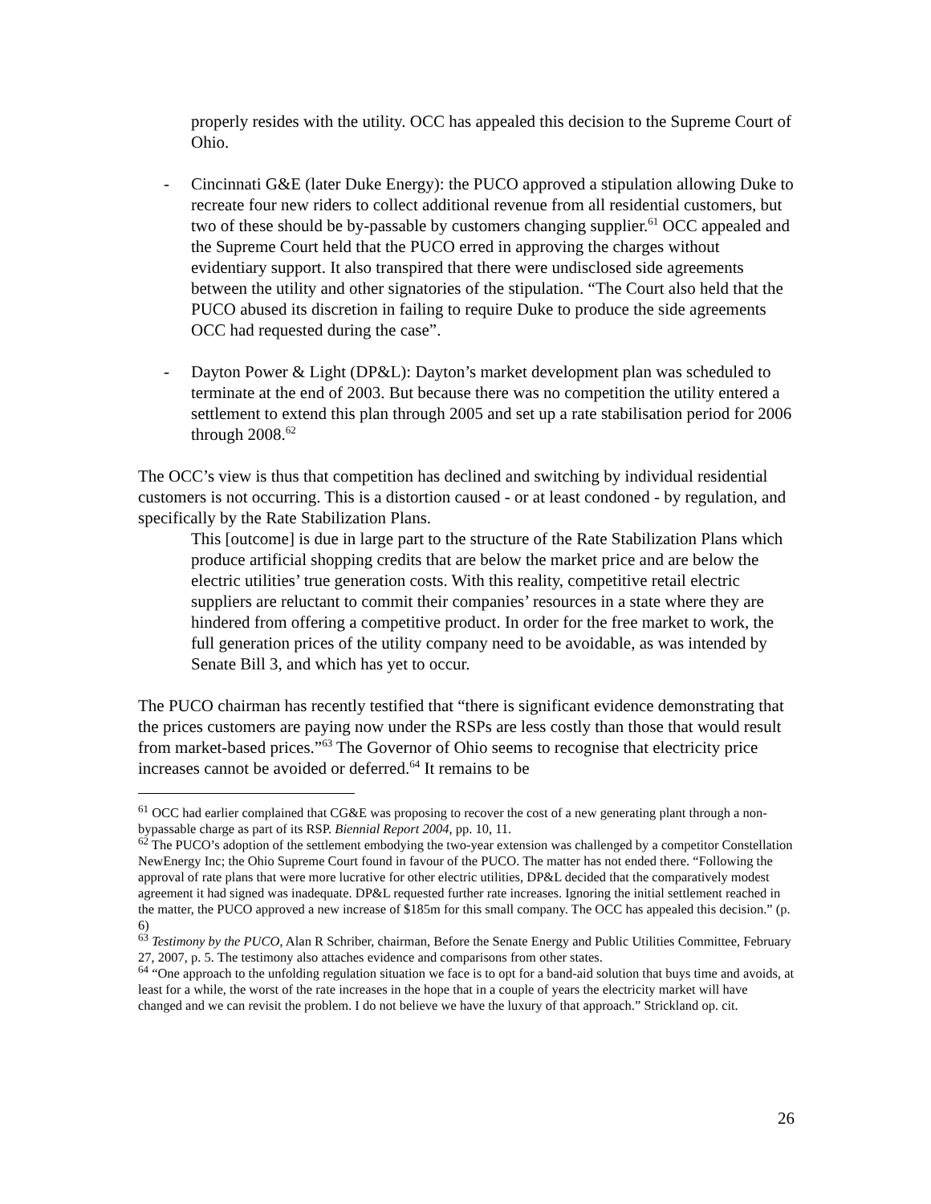properly resides with the utility. OCC has appealed this decision to the Supreme Court of Ohio.
- Cincinnati G&E (later Duke Energy): the PUCO approved a stipulation allowing Duke to recreate four new riders to collect additional revenue from all residential customers, but two of these should be by-passable by customers changing supplier.<sup>61</sup> OCC appealed and the Supreme Court held that the PUCO erred in approving the charges without evidentiary support. It also transpired that there were undisclosed side agreements between the utility and other signatories of the stipulation. “The Court also held that the PUCO abused its discretion in failing to require Duke to produce the side agreements OCC had requested during the case”.
- Dayton Power & Light (DP&L): Dayton’s market development plan was scheduled to terminate at the end of 2003. But because there was no competition the utility entered a settlement to extend this plan through 2005 and set up a rate stabilisation period for 2006 through 2008.<sup>62</sup>
The OCC’s view is thus that competition has declined and switching by individual residential customers is not occurring. This is a distortion caused - or at least condoned - by regulation, and specifically by the Rate Stabilization Plans.
This [outcome] is due in large part to the structure of the Rate Stabilization Plans which produce artificial shopping credits that are below the market price and are below the electric utilities’ true generation costs. With this reality, competitive retail electric suppliers are reluctant to commit their companies’ resources in a state where they are hindered from offering a competitive product. In order for the free market to work, the full generation prices of the utility company need to be avoidable, as was intended by Senate Bill 3, and which has yet to occur.
The PUCO chairman has recently testified that “there is significant evidence demonstrating that the prices customers are paying now under the RSPs are less costly than those that would result from market-based prices.”<sup>63</sup> The Governor of Ohio seems to recognise that electricity price increases cannot be avoided or deferred.<sup>64</sup> It remains to be
<sup>61</sup> OCC had earlier complained that CG&E was proposing to recover the cost of a new generating plant through a non-bypassable charge as part of its RSP. Biennial Report 2004, pp. 10, 11.
<sup>62</sup> The PUCO’s adoption of the settlement embodying the two-year extension was challenged by a competitor Constellation NewEnergy Inc; the Ohio Supreme Court found in favour of the PUCO. The matter has not ended there. “Following the approval of rate plans that were more lucrative for other electric utilities, DP&L decided that the comparatively modest agreement it had signed was inadequate. DP&L requested further rate increases. Ignoring the initial settlement reached in the matter, the PUCO approved a new increase of $185m for this small company. The OCC has appealed this decision.” (p. 6)
<sup>63</sup> Testimony by the PUCO, Alan R Schriber, chairman, Before the Senate Energy and Public Utilities Committee, February 27, 2007, p. 5. The testimony also attaches evidence and comparisons from other states.
<sup>64</sup> “One approach to the unfolding regulation situation we face is to opt for a band-aid solution that buys time and avoids, at least for a while, the worst of the rate increases in the hope that in a couple of years the electricity market will have changed and we can revisit the problem. I do not believe we have the luxury of that approach.” Strickland op. cit.
26